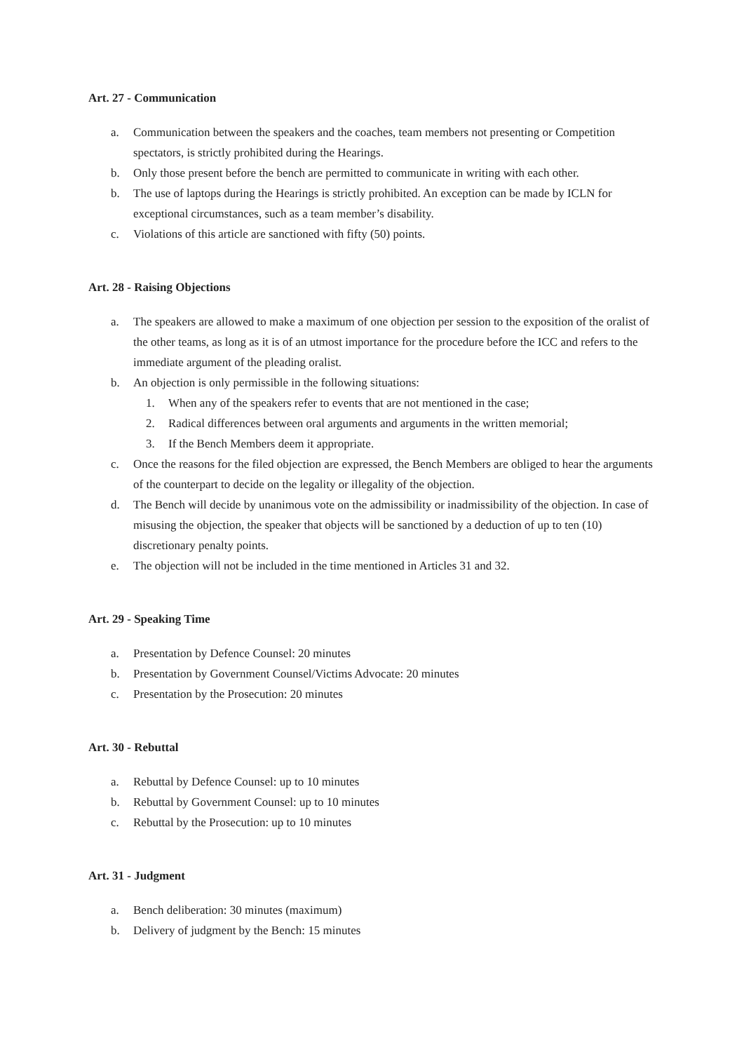Art. 27 - Communication
a. Communication between the speakers and the coaches, team members not presenting or Competition spectators, is strictly prohibited during the Hearings.
b. Only those present before the bench are permitted to communicate in writing with each other.
b. The use of laptops during the Hearings is strictly prohibited. An exception can be made by ICLN for exceptional circumstances, such as a team member’s disability.
c. Violations of this article are sanctioned with fifty (50) points.
Art. 28 - Raising Objections
a. The speakers are allowed to make a maximum of one objection per session to the exposition of the oralist of the other teams, as long as it is of an utmost importance for the procedure before the ICC and refers to the immediate argument of the pleading oralist.
b. An objection is only permissible in the following situations:
1. When any of the speakers refer to events that are not mentioned in the case;
2. Radical differences between oral arguments and arguments in the written memorial;
3. If the Bench Members deem it appropriate.
c. Once the reasons for the filed objection are expressed, the Bench Members are obliged to hear the arguments of the counterpart to decide on the legality or illegality of the objection.
d. The Bench will decide by unanimous vote on the admissibility or inadmissibility of the objection. In case of misusing the objection, the speaker that objects will be sanctioned by a deduction of up to ten (10) discretionary penalty points.
e. The objection will not be included in the time mentioned in Articles 31 and 32.
Art. 29 - Speaking Time
a. Presentation by Defence Counsel: 20 minutes
b. Presentation by Government Counsel/Victims Advocate: 20 minutes
c. Presentation by the Prosecution: 20 minutes
Art. 30 - Rebuttal
a. Rebuttal by Defence Counsel: up to 10 minutes
b. Rebuttal by Government Counsel: up to 10 minutes
c. Rebuttal by the Prosecution: up to 10 minutes
Art. 31 - Judgment
a. Bench deliberation: 30 minutes (maximum)
b. Delivery of judgment by the Bench: 15 minutes